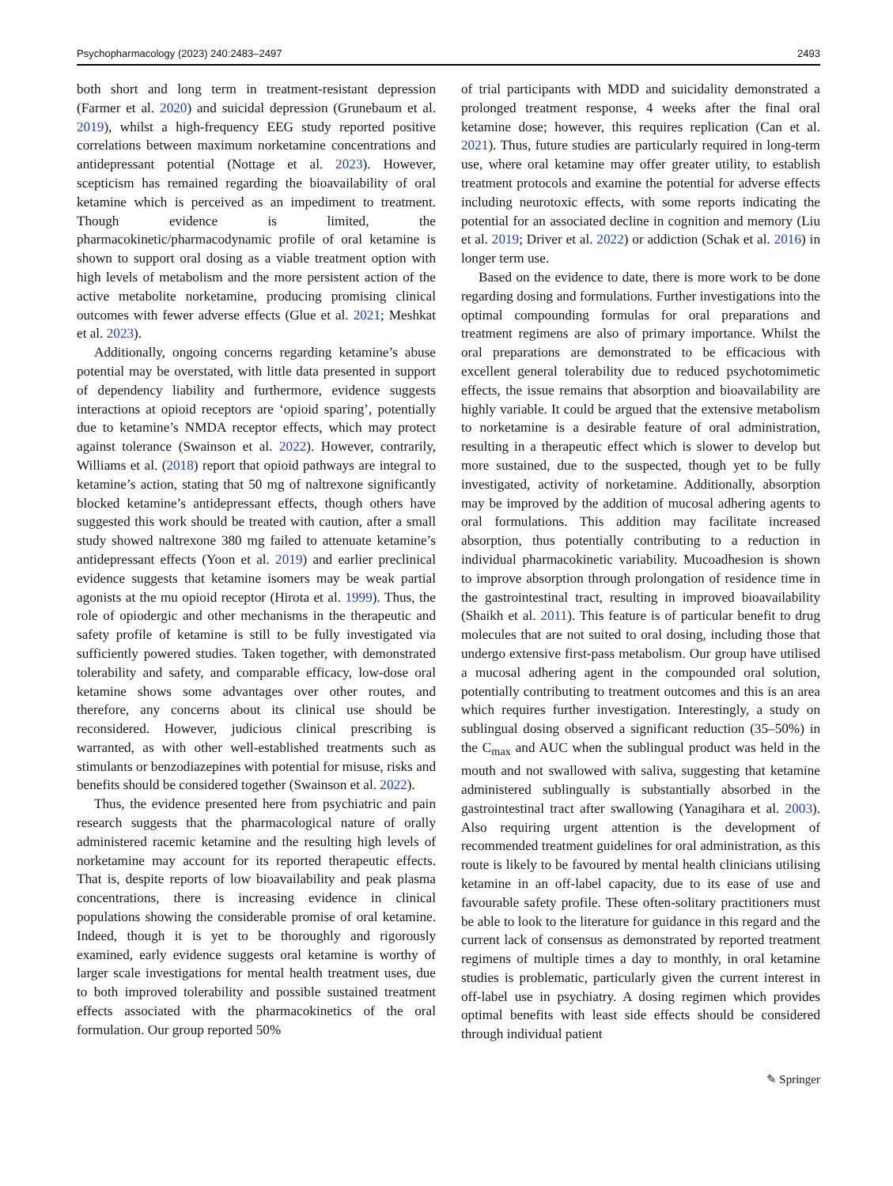Psychopharmacology (2023) 240:2483–2497 2493
both short and long term in treatment-resistant depression (Farmer et al. 2020) and suicidal depression (Grunebaum et al. 2019), whilst a high-frequency EEG study reported positive correlations between maximum norketamine concentrations and antidepressant potential (Nottage et al. 2023). However, scepticism has remained regarding the bioavailability of oral ketamine which is perceived as an impediment to treatment. Though evidence is limited, the pharmacokinetic/pharmacodynamic profile of oral ketamine is shown to support oral dosing as a viable treatment option with high levels of metabolism and the more persistent action of the active metabolite norketamine, producing promising clinical outcomes with fewer adverse effects (Glue et al. 2021; Meshkat et al. 2023).
Additionally, ongoing concerns regarding ketamine’s abuse potential may be overstated, with little data presented in support of dependency liability and furthermore, evidence suggests interactions at opioid receptors are ‘opioid sparing’, potentially due to ketamine’s NMDA receptor effects, which may protect against tolerance (Swainson et al. 2022). However, contrarily, Williams et al. (2018) report that opioid pathways are integral to ketamine’s action, stating that 50 mg of naltrexone significantly blocked ketamine’s antidepressant effects, though others have suggested this work should be treated with caution, after a small study showed naltrexone 380 mg failed to attenuate ketamine’s antidepressant effects (Yoon et al. 2019) and earlier preclinical evidence suggests that ketamine isomers may be weak partial agonists at the mu opioid receptor (Hirota et al. 1999). Thus, the role of opiodergic and other mechanisms in the therapeutic and safety profile of ketamine is still to be fully investigated via sufficiently powered studies. Taken together, with demonstrated tolerability and safety, and comparable efficacy, low-dose oral ketamine shows some advantages over other routes, and therefore, any concerns about its clinical use should be reconsidered. However, judicious clinical prescribing is warranted, as with other well-established treatments such as stimulants or benzodiazepines with potential for misuse, risks and benefits should be considered together (Swainson et al. 2022).
Thus, the evidence presented here from psychiatric and pain research suggests that the pharmacological nature of orally administered racemic ketamine and the resulting high levels of norketamine may account for its reported therapeutic effects. That is, despite reports of low bioavailability and peak plasma concentrations, there is increasing evidence in clinical populations showing the considerable promise of oral ketamine. Indeed, though it is yet to be thoroughly and rigorously examined, early evidence suggests oral ketamine is worthy of larger scale investigations for mental health treatment uses, due to both improved tolerability and possible sustained treatment effects associated with the pharmacokinetics of the oral formulation. Our group reported 50%
of trial participants with MDD and suicidality demonstrated a prolonged treatment response, 4 weeks after the final oral ketamine dose; however, this requires replication (Can et al. 2021). Thus, future studies are particularly required in long-term use, where oral ketamine may offer greater utility, to establish treatment protocols and examine the potential for adverse effects including neurotoxic effects, with some reports indicating the potential for an associated decline in cognition and memory (Liu et al. 2019; Driver et al. 2022) or addiction (Schak et al. 2016) in longer term use.
Based on the evidence to date, there is more work to be done regarding dosing and formulations. Further investigations into the optimal compounding formulas for oral preparations and treatment regimens are also of primary importance. Whilst the oral preparations are demonstrated to be efficacious with excellent general tolerability due to reduced psychotomimetic effects, the issue remains that absorption and bioavailability are highly variable. It could be argued that the extensive metabolism to norketamine is a desirable feature of oral administration, resulting in a therapeutic effect which is slower to develop but more sustained, due to the suspected, though yet to be fully investigated, activity of norketamine. Additionally, absorption may be improved by the addition of mucosal adhering agents to oral formulations. This addition may facilitate increased absorption, thus potentially contributing to a reduction in individual pharmacokinetic variability. Mucoadhesion is shown to improve absorption through prolongation of residence time in the gastrointestinal tract, resulting in improved bioavailability (Shaikh et al. 2011). This feature is of particular benefit to drug molecules that are not suited to oral dosing, including those that undergo extensive first-pass metabolism. Our group have utilised a mucosal adhering agent in the compounded oral solution, potentially contributing to treatment outcomes and this is an area which requires further investigation. Interestingly, a study on sublingual dosing observed a significant reduction (35–50%) in the C<sub>max</sub> and AUC when the sublingual product was held in the mouth and not swallowed with saliva, suggesting that ketamine administered sublingually is substantially absorbed in the gastrointestinal tract after swallowing (Yanagihara et al. 2003). Also requiring urgent attention is the development of recommended treatment guidelines for oral administration, as this route is likely to be favoured by mental health clinicians utilising ketamine in an off-label capacity, due to its ease of use and favourable safety profile. These often-solitary practitioners must be able to look to the literature for guidance in this regard and the current lack of consensus as demonstrated by reported treatment regimens of multiple times a day to monthly, in oral ketamine studies is problematic, particularly given the current interest in off-label use in psychiatry. A dosing regimen which provides optimal benefits with least side effects should be considered through individual patient
✎ Springer